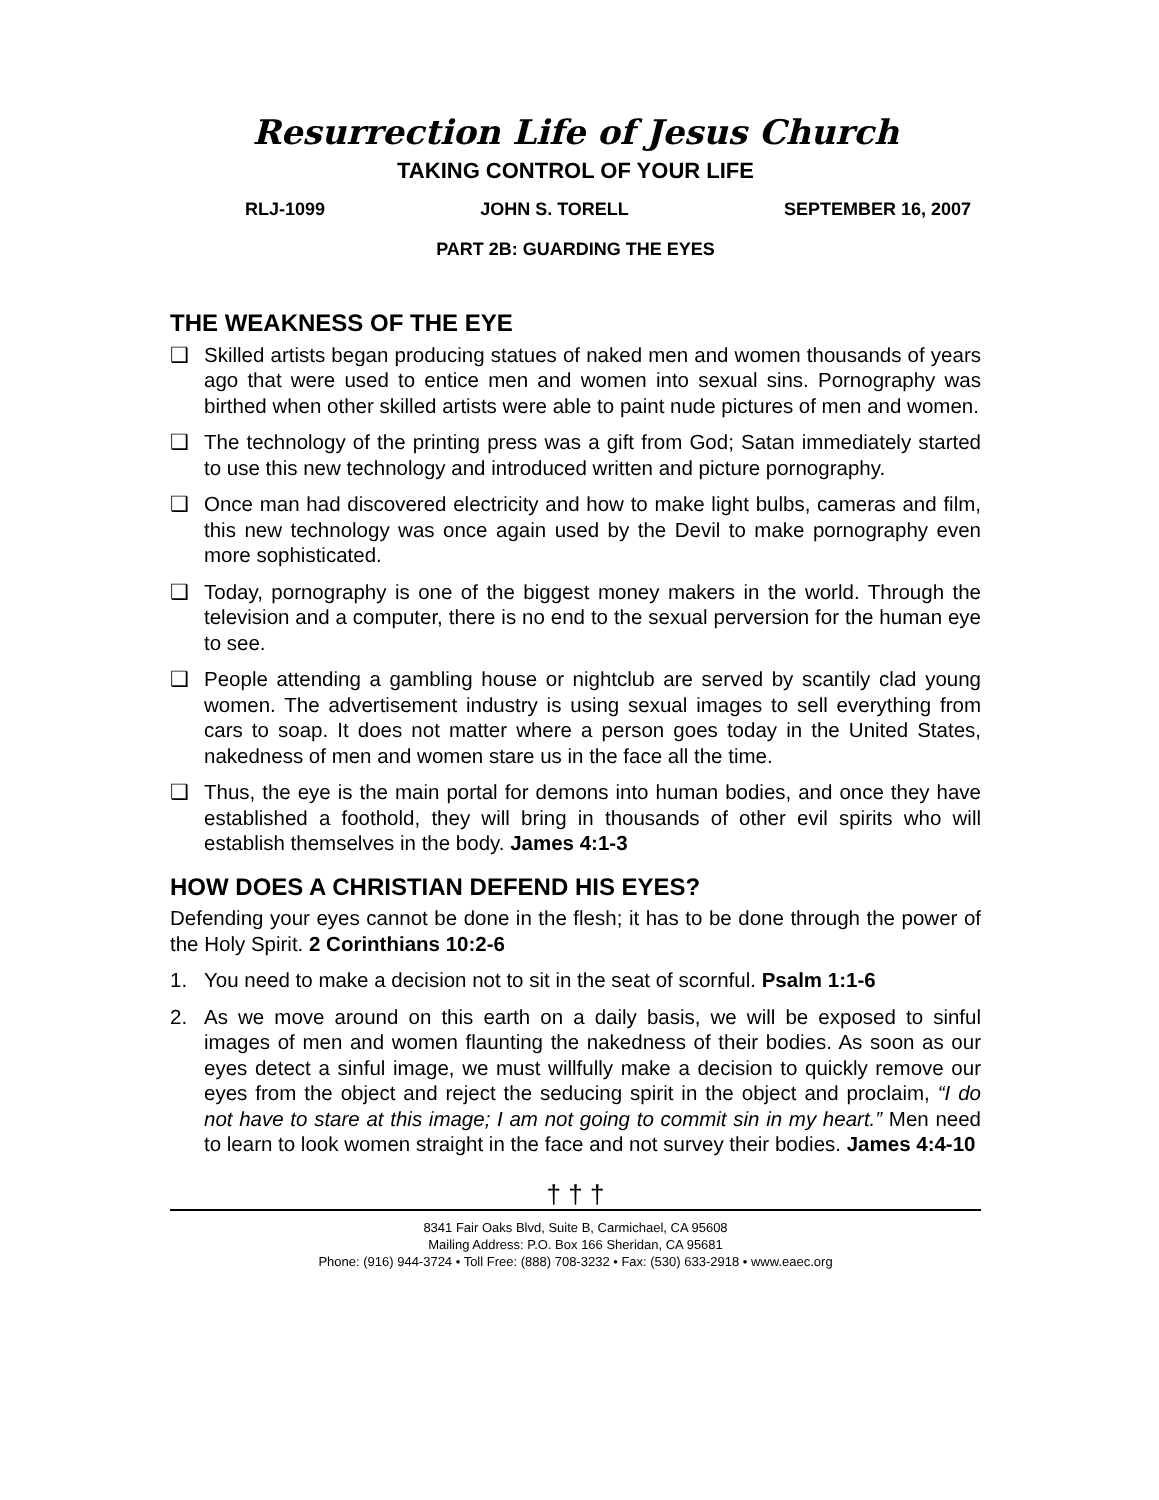Resurrection Life of Jesus Church
TAKING CONTROL OF YOUR LIFE
RLJ-1099 JOHN S. TORELL SEPTEMBER 16, 2007
PART 2B: GUARDING THE EYES
THE WEAKNESS OF THE EYE
❑ Skilled artists began producing statues of naked men and women thousands of years ago that were used to entice men and women into sexual sins. Pornography was birthed when other skilled artists were able to paint nude pictures of men and women.
❑ The technology of the printing press was a gift from God; Satan immediately started to use this new technology and introduced written and picture pornography.
❑ Once man had discovered electricity and how to make light bulbs, cameras and film, this new technology was once again used by the Devil to make pornography even more sophisticated.
❑ Today, pornography is one of the biggest money makers in the world. Through the television and a computer, there is no end to the sexual perversion for the human eye to see.
❑ People attending a gambling house or nightclub are served by scantily clad young women. The advertisement industry is using sexual images to sell everything from cars to soap. It does not matter where a person goes today in the United States, nakedness of men and women stare us in the face all the time.
❑ Thus, the eye is the main portal for demons into human bodies, and once they have established a foothold, they will bring in thousands of other evil spirits who will establish themselves in the body. James 4:1-3
HOW DOES A CHRISTIAN DEFEND HIS EYES?
Defending your eyes cannot be done in the flesh; it has to be done through the power of the Holy Spirit. 2 Corinthians 10:2-6
1. You need to make a decision not to sit in the seat of scornful. Psalm 1:1-6
2. As we move around on this earth on a daily basis, we will be exposed to sinful images of men and women flaunting the nakedness of their bodies. As soon as our eyes detect a sinful image, we must willfully make a decision to quickly remove our eyes from the object and reject the seducing spirit in the object and proclaim, “I do not have to stare at this image; I am not going to commit sin in my heart.” Men need to learn to look women straight in the face and not survey their bodies. James 4:4-10
† † †
8341 Fair Oaks Blvd, Suite B, Carmichael, CA 95608
Mailing Address: P.O. Box 166 Sheridan, CA 95681
Phone: (916) 944-3724 • Toll Free: (888) 708-3232 • Fax: (530) 633-2918 • www.eaec.org